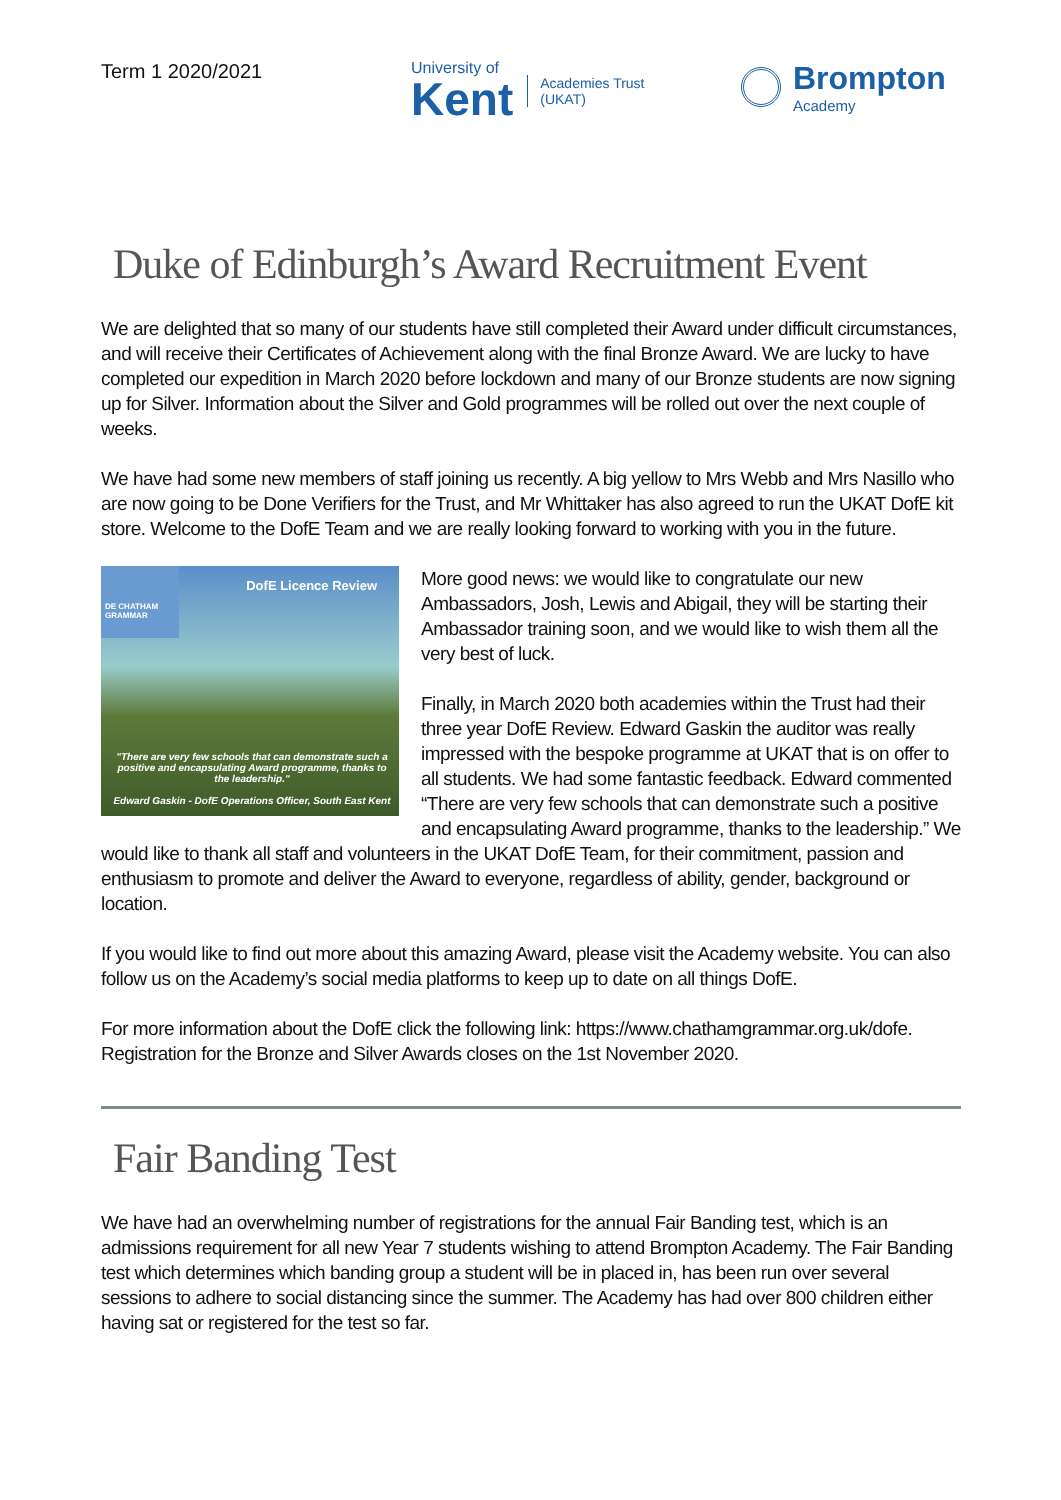Term 1 2020/2021
University of
Kent
Academies Trust
(UKAT)
Brompton
Academy
Duke of Edinburgh’s Award Recruitment Event
We are delighted that so many of our students have still completed their Award under difficult circumstances, and will receive their Certificates of Achievement along with the final Bronze Award. We are lucky to have completed our expedition in March 2020 before lockdown and many of our Bronze students are now signing up for Silver. Information about the Silver and Gold programmes will be rolled out over the next couple of weeks.
We have had some new members of staff joining us recently. A big yellow to Mrs Webb and Mrs Nasillo who are now going to be Done Verifiers for the Trust, and Mr Whittaker has also agreed to run the UKAT DofE kit store. Welcome to the DofE Team and we are really looking forward to working with you in the future.
DE CHATHAM GRAMMAR
DofE Licence Review
"There are very few schools that can demonstrate such a positive and encapsulating Award programme, thanks to the leadership."
Edward Gaskin - DofE Operations Officer, South East Kent
More good news: we would like to congratulate our new Ambassadors, Josh, Lewis and Abigail, they will be starting their Ambassador training soon, and we would like to wish them all the very best of luck.
Finally, in March 2020 both academies within the Trust had their three year DofE Review. Edward Gaskin the auditor was really impressed with the bespoke programme at UKAT that is on offer to all students. We had some fantastic feedback. Edward commented “There are very few schools that can demonstrate such a positive and encapsulating Award programme, thanks to the leadership.” We would like to thank all staff and volunteers in the UKAT DofE Team, for their commitment, passion and enthusiasm to promote and deliver the Award to everyone, regardless of ability, gender, background or location.
If you would like to find out more about this amazing Award, please visit the Academy website. You can also follow us on the Academy’s social media platforms to keep up to date on all things DofE.
For more information about the DofE click the following link: https://www.chathamgrammar.org.uk/dofe. Registration for the Bronze and Silver Awards closes on the 1st November 2020.
Fair Banding Test
We have had an overwhelming number of registrations for the annual Fair Banding test, which is an admissions requirement for all new Year 7 students wishing to attend Brompton Academy. The Fair Banding test which determines which banding group a student will be in placed in, has been run over several sessions to adhere to social distancing since the summer. The Academy has had over 800 children either having sat or registered for the test so far.